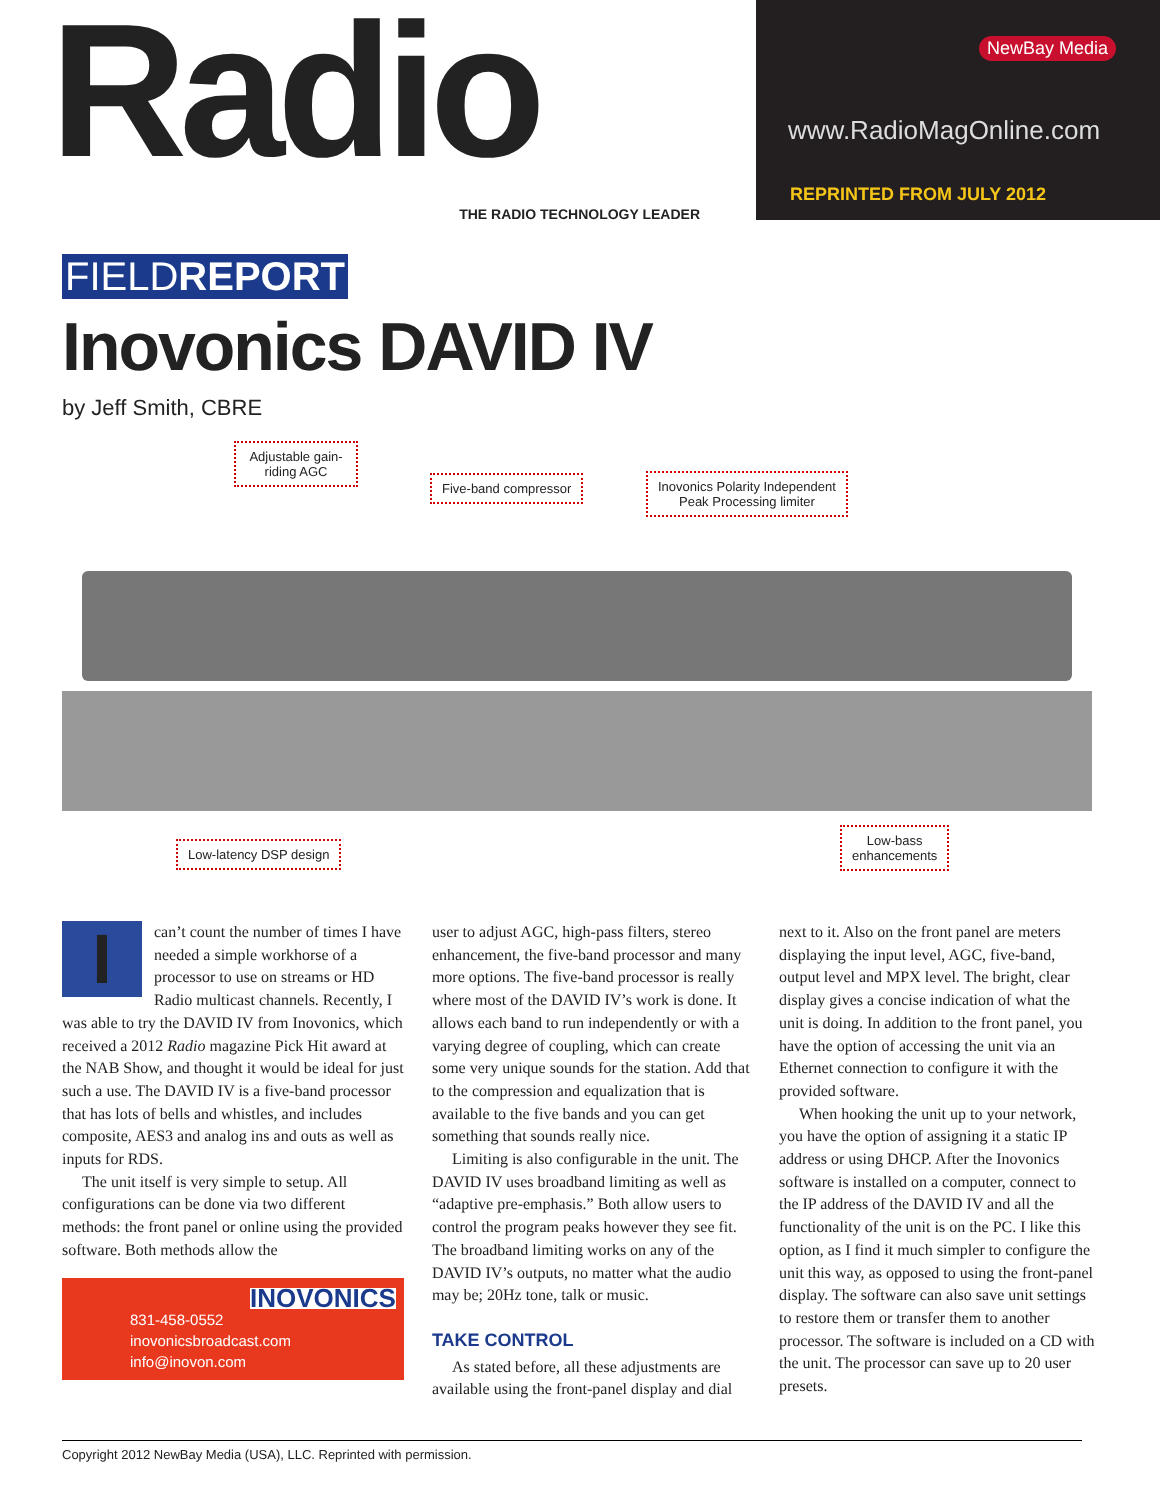Radio THE RADIO TECHNOLOGY LEADER
NewBay Media
www.RadioMagOnline.com
REPRINTED FROM JULY 2012
FIELDREPORT
Inovonics DAVID IV
by Jeff Smith, CBRE
Adjustable gain-riding AGC
Five-band compressor
Inovonics Polarity Independent
Peak Processing limiter
Low-latency DSP design
Low-bass
enhancements
Ican’t count the number of times I have needed a simple workhorse of a processor to use on streams or HD Radio multicast channels. Recently, I was able to try the DAVID IV from Inovonics, which received a 2012 Radio magazine Pick Hit award at the NAB Show, and thought it would be ideal for just such a use. The DAVID IV is a five-band processor that has lots of bells and whistles, and includes composite, AES3 and analog ins and outs as well as inputs for RDS.
The unit itself is very simple to setup. All configurations can be done via two different methods: the front panel or online using the provided software. Both methods allow the
INOVONICS
831-458-0552
inovonicsbroadcast.com
info@inovon.com
user to adjust AGC, high-pass filters, stereo enhancement, the five-band processor and many more options. The five-band processor is really where most of the DAVID IV’s work is done. It allows each band to run independently or with a varying degree of coupling, which can create some very unique sounds for the station. Add that to the compression and equalization that is available to the five bands and you can get something that sounds really nice.
Limiting is also configurable in the unit. The DAVID IV uses broadband limiting as well as “adaptive pre-emphasis.” Both allow users to control the program peaks however they see fit. The broadband limiting works on any of the DAVID IV’s outputs, no matter what the audio may be; 20Hz tone, talk or music.
TAKE CONTROL
As stated before, all these adjustments are available using the front-panel display and dial
next to it. Also on the front panel are meters displaying the input level, AGC, five-band, output level and MPX level. The bright, clear display gives a concise indication of what the unit is doing. In addition to the front panel, you have the option of accessing the unit via an Ethernet connection to configure it with the provided software.
When hooking the unit up to your network, you have the option of assigning it a static IP address or using DHCP. After the Inovonics software is installed on a computer, connect to the IP address of the DAVID IV and all the functionality of the unit is on the PC. I like this option, as I find it much simpler to configure the unit this way, as opposed to using the front-panel display. The software can also save unit settings to restore them or transfer them to another processor. The software is included on a CD with the unit. The processor can save up to 20 user presets.
Copyright 2012 NewBay Media (USA), LLC. Reprinted with permission.